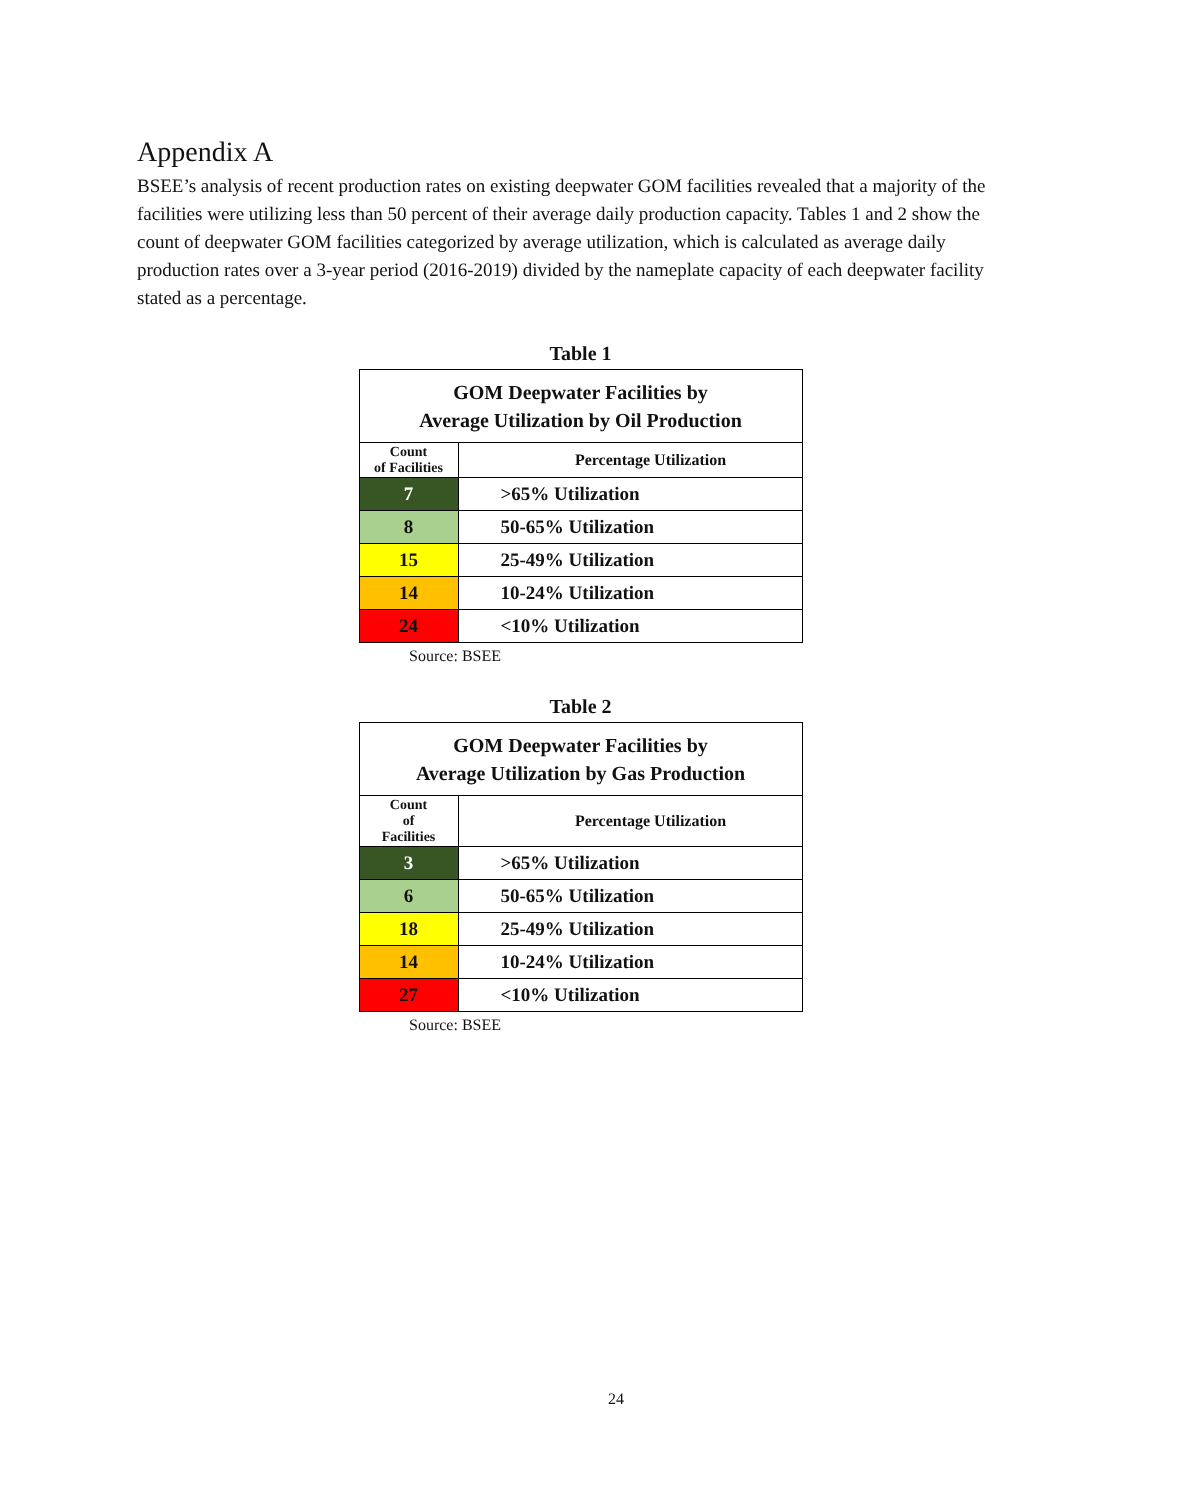Appendix A
BSEE’s analysis of recent production rates on existing deepwater GOM facilities revealed that a majority of the facilities were utilizing less than 50 percent of their average daily production capacity. Tables 1 and 2 show the count of deepwater GOM facilities categorized by average utilization, which is calculated as average daily production rates over a 3-year period (2016-2019) divided by the nameplate capacity of each deepwater facility stated as a percentage.
Table 1
| GOM Deepwater Facilities by Average Utilization by Oil Production | |
| --- | --- |
| Count of Facilities | Percentage Utilization |
| 7 | >65% Utilization |
| 8 | 50-65% Utilization |
| 15 | 25-49% Utilization |
| 14 | 10-24% Utilization |
| 24 | <10% Utilization |
Source: BSEE
Table 2
| GOM Deepwater Facilities by Average Utilization by Gas Production | |
| --- | --- |
| Count of Facilities | Percentage Utilization |
| 3 | >65% Utilization |
| 6 | 50-65% Utilization |
| 18 | 25-49% Utilization |
| 14 | 10-24% Utilization |
| 27 | <10% Utilization |
Source: BSEE
24